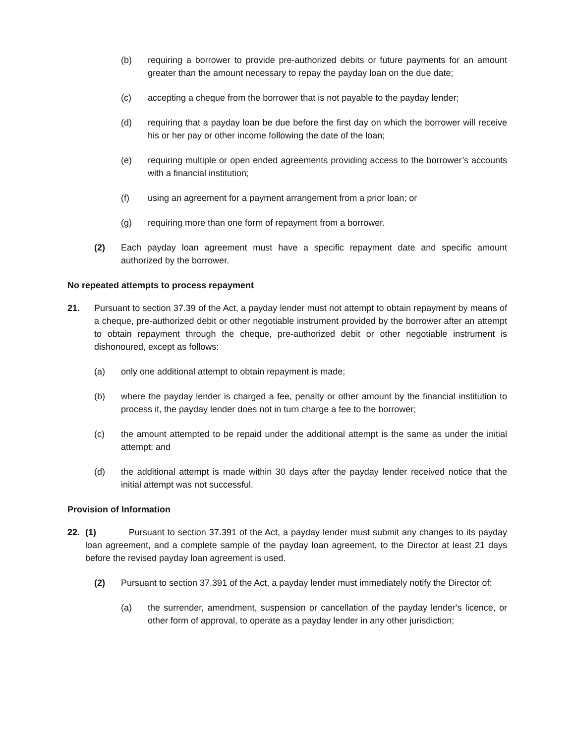(b) requiring a borrower to provide pre-authorized debits or future payments for an amount greater than the amount necessary to repay the payday loan on the due date;
(c) accepting a cheque from the borrower that is not payable to the payday lender;
(d) requiring that a payday loan be due before the first day on which the borrower will receive his or her pay or other income following the date of the loan;
(e) requiring multiple or open ended agreements providing access to the borrower’s accounts with a financial institution;
(f) using an agreement for a payment arrangement from a prior loan; or
(g) requiring more than one form of repayment from a borrower.
(2) Each payday loan agreement must have a specific repayment date and specific amount authorized by the borrower.
No repeated attempts to process repayment
21. Pursuant to section 37.39 of the Act, a payday lender must not attempt to obtain repayment by means of a cheque, pre-authorized debit or other negotiable instrument provided by the borrower after an attempt to obtain repayment through the cheque, pre-authorized debit or other negotiable instrument is dishonoured, except as follows:
(a) only one additional attempt to obtain repayment is made;
(b) where the payday lender is charged a fee, penalty or other amount by the financial institution to process it, the payday lender does not in turn charge a fee to the borrower;
(c) the amount attempted to be repaid under the additional attempt is the same as under the initial attempt; and
(d) the additional attempt is made within 30 days after the payday lender received notice that the initial attempt was not successful.
Provision of Information
22. (1) Pursuant to section 37.391 of the Act, a payday lender must submit any changes to its payday loan agreement, and a complete sample of the payday loan agreement, to the Director at least 21 days before the revised payday loan agreement is used.
(2) Pursuant to section 37.391 of the Act, a payday lender must immediately notify the Director of:
(a) the surrender, amendment, suspension or cancellation of the payday lender's licence, or other form of approval, to operate as a payday lender in any other jurisdiction;